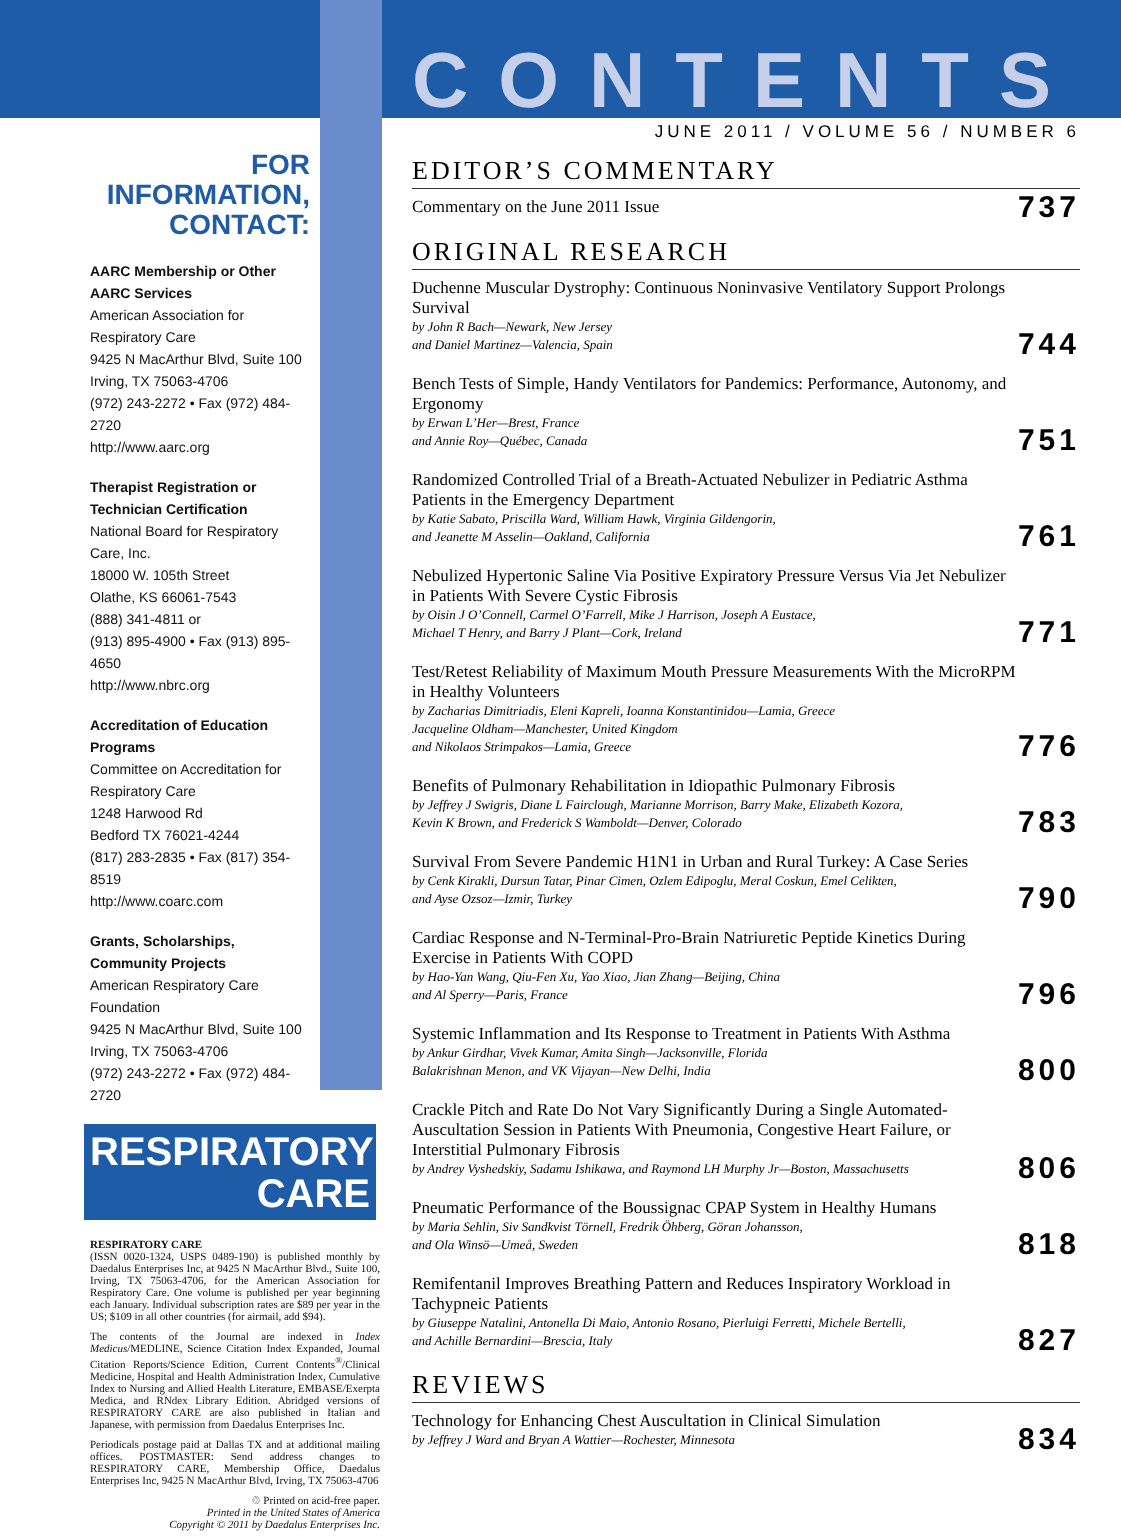FOR INFORMATION, CONTACT:
AARC Membership or Other AARC Services
American Association for Respiratory Care
9425 N MacArthur Blvd, Suite 100
Irving, TX 75063-4706
(972) 243-2272 • Fax (972) 484-2720
http://www.aarc.org
Therapist Registration or Technician Certification
National Board for Respiratory Care, Inc.
18000 W. 105th Street
Olathe, KS 66061-7543
(888) 341-4811 or
(913) 895-4900 • Fax (913) 895-4650
http://www.nbrc.org
Accreditation of Education Programs
Committee on Accreditation for Respiratory Care
1248 Harwood Rd
Bedford TX 76021-4244
(817) 283-2835 • Fax (817) 354-8519
http://www.coarc.com
Grants, Scholarships, Community Projects
American Respiratory Care Foundation
9425 N MacArthur Blvd, Suite 100
Irving, TX 75063-4706
(972) 243-2272 • Fax (972) 484-2720
RESPIRATORY
CARE
RESPIRATORY CARE
(ISSN 0020-1324, USPS 0489-190) is published monthly by Daedalus Enterprises Inc, at 9425 N MacArthur Blvd., Suite 100, Irving, TX 75063-4706, for the American Association for Respiratory Care. One volume is published per year beginning each January. Individual subscription rates are $89 per year in the US; $109 in all other countries (for airmail, add $94).
The contents of the Journal are indexed in Index Medicus/MEDLINE, Science Citation Index Expanded, Journal Citation Reports/Science Edition, Current Contents<sup>®</sup>/Clinical Medicine, Hospital and Health Administration Index, Cumulative Index to Nursing and Allied Health Literature, EMBASE/Exerpta Medica, and RNdex Library Edition. Abridged versions of RESPIRATORY CARE are also published in Italian and Japanese, with permission from Daedalus Enterprises Inc.
Periodicals postage paid at Dallas TX and at additional mailing offices. POSTMASTER: Send address changes to RESPIRATORY CARE, Membership Office, Daedalus Enterprises Inc, 9425 N MacArthur Blvd, Irving, TX 75063-4706
♲ Printed on acid-free paper.
Printed in the United States of America
Copyright © 2011 by Daedalus Enterprises Inc.
CONTENTS
JUNE 2011 / VOLUME 56 / NUMBER 6
EDITOR’S COMMENTARY
Commentary on the June 2011 Issue
737
ORIGINAL RESEARCH
Duchenne Muscular Dystrophy: Continuous Noninvasive Ventilatory Support Prolongs Survival
by John R Bach—Newark, New Jersey
and Daniel Martinez—Valencia, Spain
744
Bench Tests of Simple, Handy Ventilators for Pandemics: Performance, Autonomy, and Ergonomy
by Erwan L’Her—Brest, France
and Annie Roy—Québec, Canada
751
Randomized Controlled Trial of a Breath-Actuated Nebulizer in Pediatric Asthma Patients in the Emergency Department
by Katie Sabato, Priscilla Ward, William Hawk, Virginia Gildengorin,
and Jeanette M Asselin—Oakland, California
761
Nebulized Hypertonic Saline Via Positive Expiratory Pressure Versus Via Jet Nebulizer in Patients With Severe Cystic Fibrosis
by Oisin J O’Connell, Carmel O’Farrell, Mike J Harrison, Joseph A Eustace,
Michael T Henry, and Barry J Plant—Cork, Ireland
771
Test/Retest Reliability of Maximum Mouth Pressure Measurements With the MicroRPM in Healthy Volunteers
by Zacharias Dimitriadis, Eleni Kapreli, Ioanna Konstantinidou—Lamia, Greece
Jacqueline Oldham—Manchester, United Kingdom
and Nikolaos Strimpakos—Lamia, Greece
776
Benefits of Pulmonary Rehabilitation in Idiopathic Pulmonary Fibrosis
by Jeffrey J Swigris, Diane L Fairclough, Marianne Morrison, Barry Make, Elizabeth Kozora,
Kevin K Brown, and Frederick S Wamboldt—Denver, Colorado
783
Survival From Severe Pandemic H1N1 in Urban and Rural Turkey: A Case Series
by Cenk Kirakli, Dursun Tatar, Pinar Cimen, Ozlem Edipoglu, Meral Coskun, Emel Celikten,
and Ayse Ozsoz—Izmir, Turkey
790
Cardiac Response and N-Terminal-Pro-Brain Natriuretic Peptide Kinetics During Exercise in Patients With COPD
by Hao-Yan Wang, Qiu-Fen Xu, Yao Xiao, Jian Zhang—Beijing, China
and Al Sperry—Paris, France
796
Systemic Inflammation and Its Response to Treatment in Patients With Asthma
by Ankur Girdhar, Vivek Kumar, Amita Singh—Jacksonville, Florida
Balakrishnan Menon, and VK Vijayan—New Delhi, India
800
Crackle Pitch and Rate Do Not Vary Significantly During a Single Automated-Auscultation Session in Patients With Pneumonia, Congestive Heart Failure, or Interstitial Pulmonary Fibrosis
by Andrey Vyshedskiy, Sadamu Ishikawa, and Raymond LH Murphy Jr—Boston, Massachusetts
806
Pneumatic Performance of the Boussignac CPAP System in Healthy Humans
by Maria Sehlin, Siv Sandkvist Törnell, Fredrik Öhberg, Göran Johansson,
and Ola Winsö—Umeå, Sweden
818
Remifentanil Improves Breathing Pattern and Reduces Inspiratory Workload in Tachypneic Patients
by Giuseppe Natalini, Antonella Di Maio, Antonio Rosano, Pierluigi Ferretti, Michele Bertelli,
and Achille Bernardini—Brescia, Italy
827
REVIEWS
Technology for Enhancing Chest Auscultation in Clinical Simulation
by Jeffrey J Ward and Bryan A Wattier—Rochester, Minnesota
834